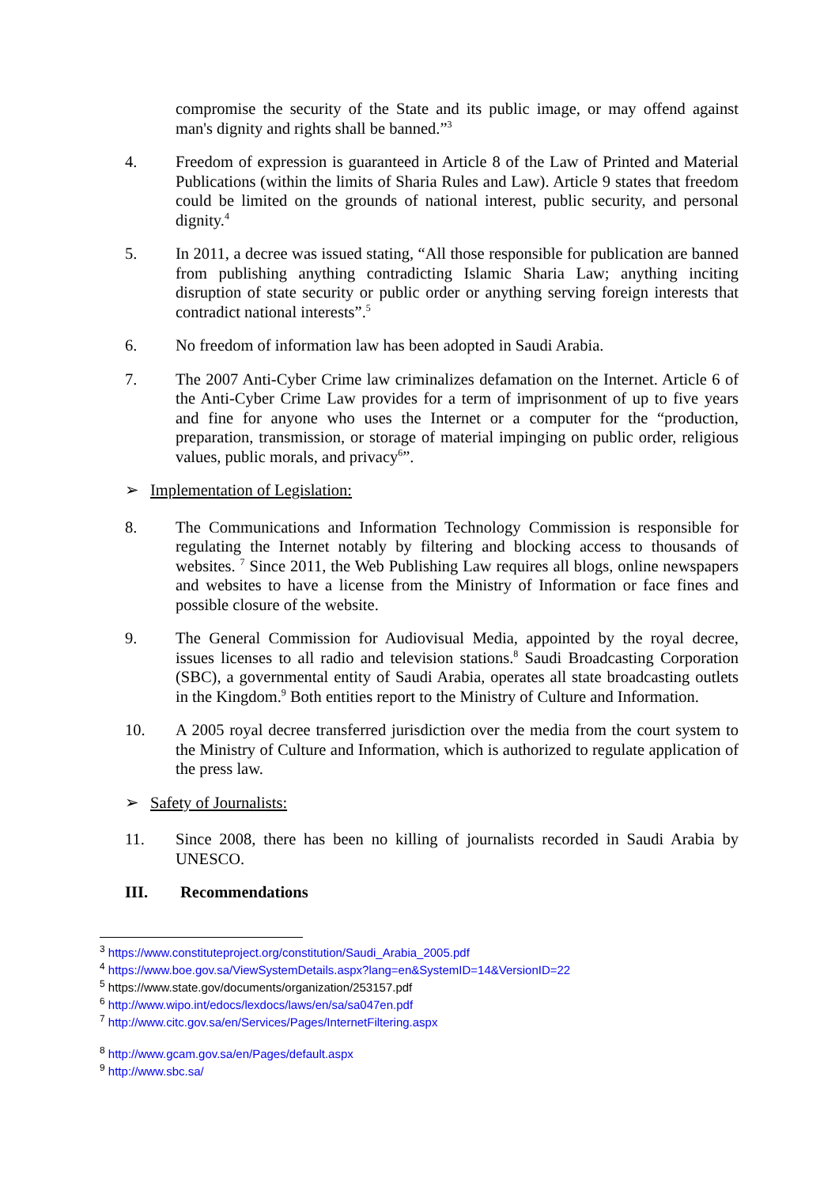compromise the security of the State and its public image, or may offend against man's dignity and rights shall be banned.”<sup>3</sup>
4. Freedom of expression is guaranteed in Article 8 of the Law of Printed and Material Publications (within the limits of Sharia Rules and Law). Article 9 states that freedom could be limited on the grounds of national interest, public security, and personal dignity.<sup>4</sup>
5. In 2011, a decree was issued stating, “All those responsible for publication are banned from publishing anything contradicting Islamic Sharia Law; anything inciting disruption of state security or public order or anything serving foreign interests that contradict national interests”.<sup>5</sup>
6. No freedom of information law has been adopted in Saudi Arabia.
7. The 2007 Anti-Cyber Crime law criminalizes defamation on the Internet. Article 6 of the Anti-Cyber Crime Law provides for a term of imprisonment of up to five years and fine for anyone who uses the Internet or a computer for the “production, preparation, transmission, or storage of material impinging on public order, religious values, public morals, and privacy<sup>6</sup>”.
➢ Implementation of Legislation:
8. The Communications and Information Technology Commission is responsible for regulating the Internet notably by filtering and blocking access to thousands of websites. <sup>7</sup> Since 2011, the Web Publishing Law requires all blogs, online newspapers and websites to have a license from the Ministry of Information or face fines and possible closure of the website.
9. The General Commission for Audiovisual Media, appointed by the royal decree, issues licenses to all radio and television stations.<sup>8</sup> Saudi Broadcasting Corporation (SBC), a governmental entity of Saudi Arabia, operates all state broadcasting outlets in the Kingdom.<sup>9</sup> Both entities report to the Ministry of Culture and Information.
10. A 2005 royal decree transferred jurisdiction over the media from the court system to the Ministry of Culture and Information, which is authorized to regulate application of the press law.
➢ Safety of Journalists:
11. Since 2008, there has been no killing of journalists recorded in Saudi Arabia by UNESCO.
III. Recommendations
<sup>3</sup> https://www.constituteproject.org/constitution/Saudi_Arabia_2005.pdf
<sup>4</sup> https://www.boe.gov.sa/ViewSystemDetails.aspx?lang=en&SystemID=14&VersionID=22
<sup>5</sup> https://www.state.gov/documents/organization/253157.pdf
<sup>6</sup> http://www.wipo.int/edocs/lexdocs/laws/en/sa/sa047en.pdf
<sup>7</sup> http://www.citc.gov.sa/en/Services/Pages/InternetFiltering.aspx
<sup>8</sup> http://www.gcam.gov.sa/en/Pages/default.aspx
<sup>9</sup> http://www.sbc.sa/